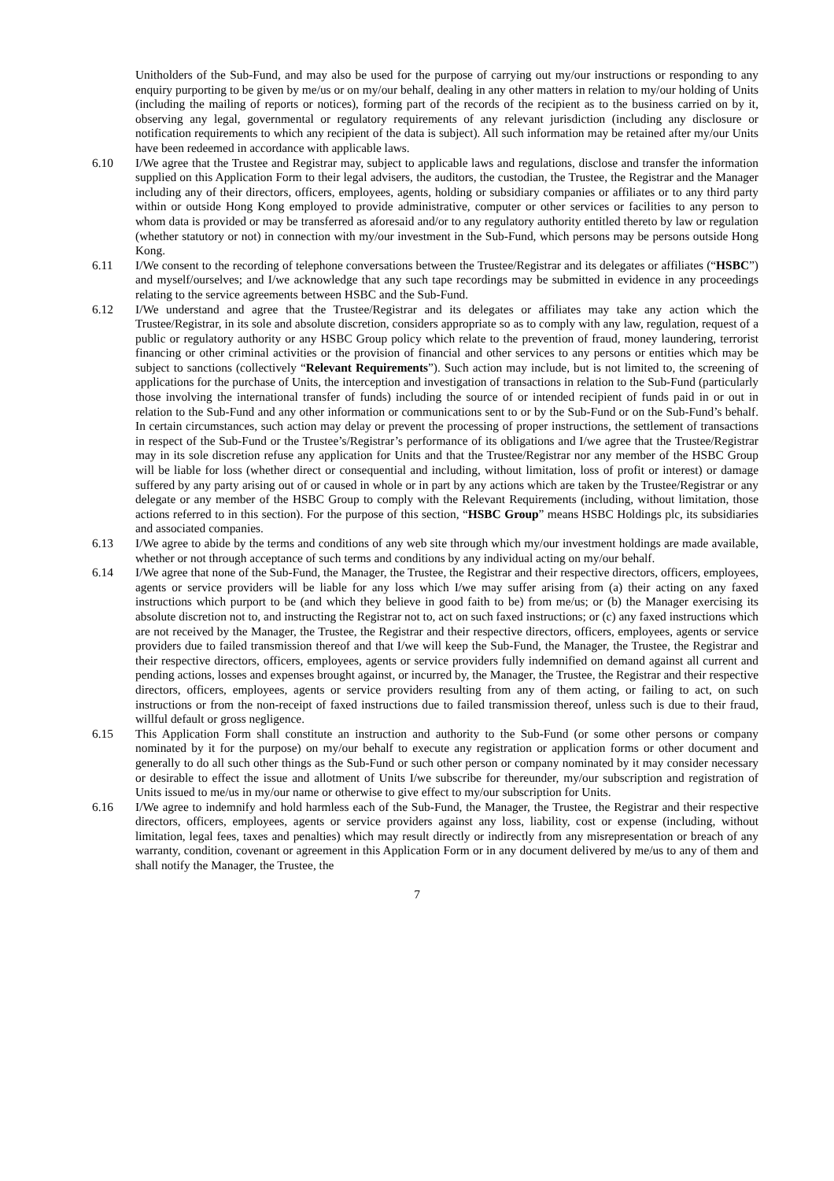Unitholders of the Sub-Fund, and may also be used for the purpose of carrying out my/our instructions or responding to any enquiry purporting to be given by me/us or on my/our behalf, dealing in any other matters in relation to my/our holding of Units (including the mailing of reports or notices), forming part of the records of the recipient as to the business carried on by it, observing any legal, governmental or regulatory requirements of any relevant jurisdiction (including any disclosure or notification requirements to which any recipient of the data is subject). All such information may be retained after my/our Units have been redeemed in accordance with applicable laws.
6.10 I/We agree that the Trustee and Registrar may, subject to applicable laws and regulations, disclose and transfer the information supplied on this Application Form to their legal advisers, the auditors, the custodian, the Trustee, the Registrar and the Manager including any of their directors, officers, employees, agents, holding or subsidiary companies or affiliates or to any third party within or outside Hong Kong employed to provide administrative, computer or other services or facilities to any person to whom data is provided or may be transferred as aforesaid and/or to any regulatory authority entitled thereto by law or regulation (whether statutory or not) in connection with my/our investment in the Sub-Fund, which persons may be persons outside Hong Kong.
6.11 I/We consent to the recording of telephone conversations between the Trustee/Registrar and its delegates or affiliates (“HSBC”) and myself/ourselves; and I/we acknowledge that any such tape recordings may be submitted in evidence in any proceedings relating to the service agreements between HSBC and the Sub-Fund.
6.12 I/We understand and agree that the Trustee/Registrar and its delegates or affiliates may take any action which the Trustee/Registrar, in its sole and absolute discretion, considers appropriate so as to comply with any law, regulation, request of a public or regulatory authority or any HSBC Group policy which relate to the prevention of fraud, money laundering, terrorist financing or other criminal activities or the provision of financial and other services to any persons or entities which may be subject to sanctions (collectively “Relevant Requirements”). Such action may include, but is not limited to, the screening of applications for the purchase of Units, the interception and investigation of transactions in relation to the Sub-Fund (particularly those involving the international transfer of funds) including the source of or intended recipient of funds paid in or out in relation to the Sub-Fund and any other information or communications sent to or by the Sub-Fund or on the Sub-Fund’s behalf. In certain circumstances, such action may delay or prevent the processing of proper instructions, the settlement of transactions in respect of the Sub-Fund or the Trustee’s/Registrar’s performance of its obligations and I/we agree that the Trustee/Registrar may in its sole discretion refuse any application for Units and that the Trustee/Registrar nor any member of the HSBC Group will be liable for loss (whether direct or consequential and including, without limitation, loss of profit or interest) or damage suffered by any party arising out of or caused in whole or in part by any actions which are taken by the Trustee/Registrar or any delegate or any member of the HSBC Group to comply with the Relevant Requirements (including, without limitation, those actions referred to in this section). For the purpose of this section, “HSBC Group” means HSBC Holdings plc, its subsidiaries and associated companies.
6.13 I/We agree to abide by the terms and conditions of any web site through which my/our investment holdings are made available, whether or not through acceptance of such terms and conditions by any individual acting on my/our behalf.
6.14 I/We agree that none of the Sub-Fund, the Manager, the Trustee, the Registrar and their respective directors, officers, employees, agents or service providers will be liable for any loss which I/we may suffer arising from (a) their acting on any faxed instructions which purport to be (and which they believe in good faith to be) from me/us; or (b) the Manager exercising its absolute discretion not to, and instructing the Registrar not to, act on such faxed instructions; or (c) any faxed instructions which are not received by the Manager, the Trustee, the Registrar and their respective directors, officers, employees, agents or service providers due to failed transmission thereof and that I/we will keep the Sub-Fund, the Manager, the Trustee, the Registrar and their respective directors, officers, employees, agents or service providers fully indemnified on demand against all current and pending actions, losses and expenses brought against, or incurred by, the Manager, the Trustee, the Registrar and their respective directors, officers, employees, agents or service providers resulting from any of them acting, or failing to act, on such instructions or from the non-receipt of faxed instructions due to failed transmission thereof, unless such is due to their fraud, willful default or gross negligence.
6.15 This Application Form shall constitute an instruction and authority to the Sub-Fund (or some other persons or company nominated by it for the purpose) on my/our behalf to execute any registration or application forms or other document and generally to do all such other things as the Sub-Fund or such other person or company nominated by it may consider necessary or desirable to effect the issue and allotment of Units I/we subscribe for thereunder, my/our subscription and registration of Units issued to me/us in my/our name or otherwise to give effect to my/our subscription for Units.
6.16 I/We agree to indemnify and hold harmless each of the Sub-Fund, the Manager, the Trustee, the Registrar and their respective directors, officers, employees, agents or service providers against any loss, liability, cost or expense (including, without limitation, legal fees, taxes and penalties) which may result directly or indirectly from any misrepresentation or breach of any warranty, condition, covenant or agreement in this Application Form or in any document delivered by me/us to any of them and shall notify the Manager, the Trustee, the
7